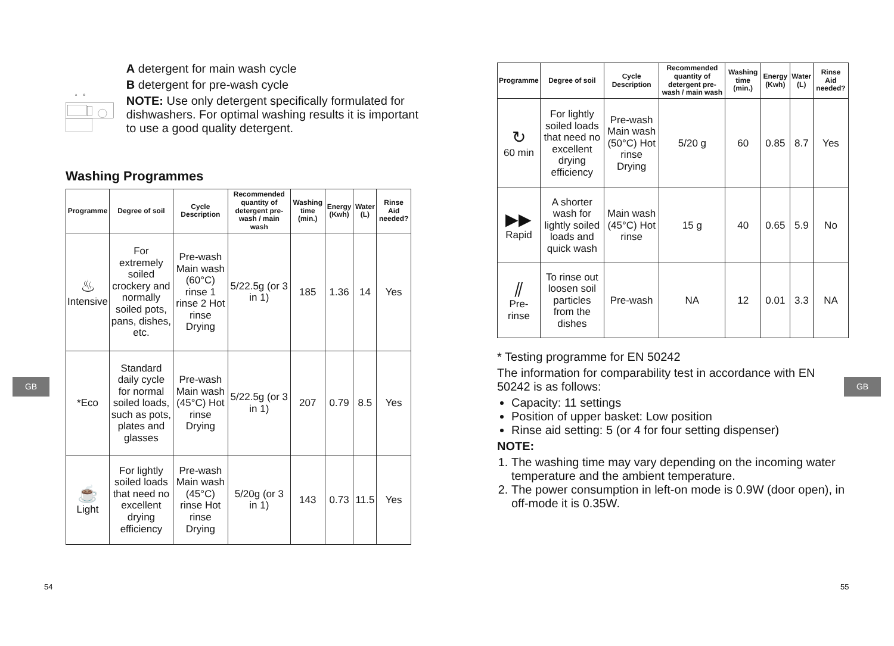A
B
A detergent for main wash cycle
B detergent for pre-wash cycle
NOTE: Use only detergent specifically formulated for dishwashers. For optimal washing results it is important to use a good quality detergent.
Washing Programmes
| Programme | Degree of soil | Cycle Description | Recommended quantity of detergent pre-wash / main wash | Washing time (min.) | Energy (Kwh) | Water (L) | Rinse Aid needed? |
| --- | --- | --- | --- | --- | --- | --- | --- |
| ♨ Intensive | For extremely soiled crockery and normally soiled pots, pans, dishes, etc. | Pre-wash Main wash (60°C) rinse 1 rinse 2 Hot rinse Drying | 5/22.5g (or 3 in 1) | 185 | 1.36 | 14 | Yes |
| *Eco | Standard daily cycle for normal soiled loads, such as pots, plates and glasses | Pre-wash Main wash (45°C) Hot rinse Drying | 5/22.5g (or 3 in 1) | 207 | 0.79 | 8.5 | Yes |
| ☕ Light | For lightly soiled loads that need no excellent drying efficiency | Pre-wash Main wash (45°C) rinse Hot rinse Drying | 5/20g (or 3 in 1) | 143 | 0.73 | 11.5 | Yes |
| Programme | Degree of soil | Cycle Description | Recommended quantity of detergent pre-wash / main wash | Washing time (min.) | Energy (Kwh) | Water (L) | Rinse Aid needed? |
| --- | --- | --- | --- | --- | --- | --- | --- |
| ↻ 60 min | For lightly soiled loads that need no excellent drying efficiency | Pre-wash Main wash (50°C) Hot rinse Drying | 5/20 g | 60 | 0.85 | 8.7 | Yes |
| ▶▶ Rapid | A shorter wash for lightly soiled loads and quick wash | Main wash (45°C) Hot rinse | 15 g | 40 | 0.65 | 5.9 | No |
| ⫽ Pre-rinse | To rinse out loosen soil particles from the dishes | Pre-wash | NA | 12 | 0.01 | 3.3 | NA |
* Testing programme for EN 50242
The information for comparability test in accordance with EN 50242 is as follows:
Capacity: 11 settings
Position of upper basket: Low position
Rinse aid setting: 5 (or 4 for four setting dispenser)
NOTE:
1. The washing time may vary depending on the incoming water temperature and the ambient temperature.
2. The power consumption in left-on mode is 0.9W (door open), in off-mode it is 0.35W.
GB GB
54 55